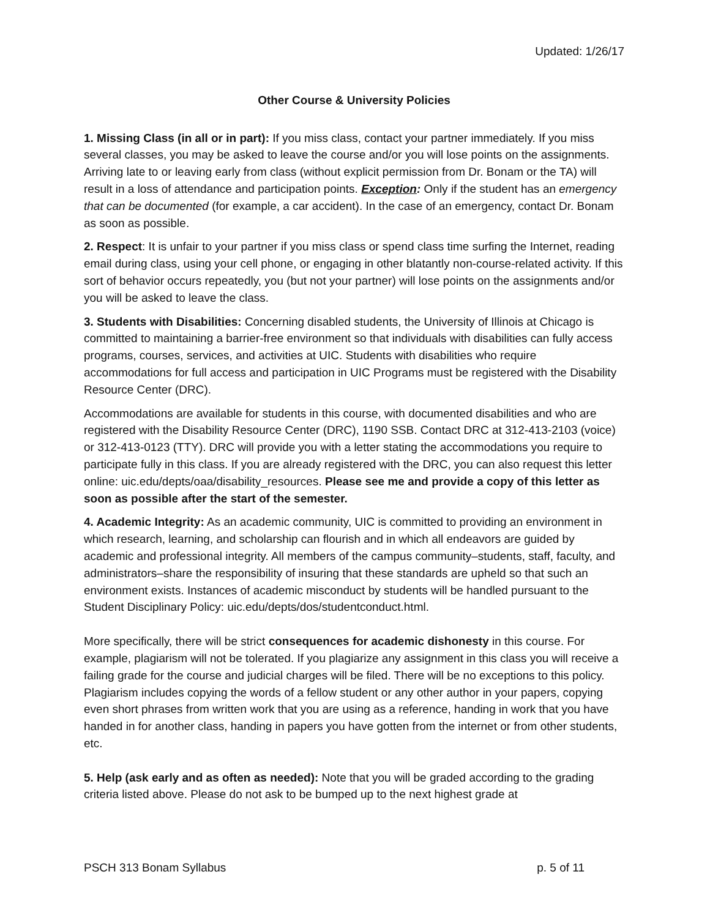Updated: 1/26/17
Other Course & University Policies
1. Missing Class (in all or in part): If you miss class, contact your partner immediately. If you miss several classes, you may be asked to leave the course and/or you will lose points on the assignments. Arriving late to or leaving early from class (without explicit permission from Dr. Bonam or the TA) will result in a loss of attendance and participation points. Exception: Only if the student has an emergency that can be documented (for example, a car accident). In the case of an emergency, contact Dr. Bonam as soon as possible.
2. Respect: It is unfair to your partner if you miss class or spend class time surfing the Internet, reading email during class, using your cell phone, or engaging in other blatantly non-course-related activity. If this sort of behavior occurs repeatedly, you (but not your partner) will lose points on the assignments and/or you will be asked to leave the class.
3. Students with Disabilities: Concerning disabled students, the University of Illinois at Chicago is committed to maintaining a barrier-free environment so that individuals with disabilities can fully access programs, courses, services, and activities at UIC. Students with disabilities who require accommodations for full access and participation in UIC Programs must be registered with the Disability Resource Center (DRC).
Accommodations are available for students in this course, with documented disabilities and who are registered with the Disability Resource Center (DRC), 1190 SSB. Contact DRC at 312-413-2103 (voice) or 312-413-0123 (TTY). DRC will provide you with a letter stating the accommodations you require to participate fully in this class. If you are already registered with the DRC, you can also request this letter online: uic.edu/depts/oaa/disability_resources. Please see me and provide a copy of this letter as soon as possible after the start of the semester.
4. Academic Integrity: As an academic community, UIC is committed to providing an environment in which research, learning, and scholarship can flourish and in which all endeavors are guided by academic and professional integrity. All members of the campus community–students, staff, faculty, and administrators–share the responsibility of insuring that these standards are upheld so that such an environment exists. Instances of academic misconduct by students will be handled pursuant to the Student Disciplinary Policy: uic.edu/depts/dos/studentconduct.html.
More specifically, there will be strict consequences for academic dishonesty in this course. For example, plagiarism will not be tolerated. If you plagiarize any assignment in this class you will receive a failing grade for the course and judicial charges will be filed. There will be no exceptions to this policy. Plagiarism includes copying the words of a fellow student or any other author in your papers, copying even short phrases from written work that you are using as a reference, handing in work that you have handed in for another class, handing in papers you have gotten from the internet or from other students, etc.
5. Help (ask early and as often as needed): Note that you will be graded according to the grading criteria listed above. Please do not ask to be bumped up to the next highest grade at
PSCH 313 Bonam Syllabus p. 5 of 11